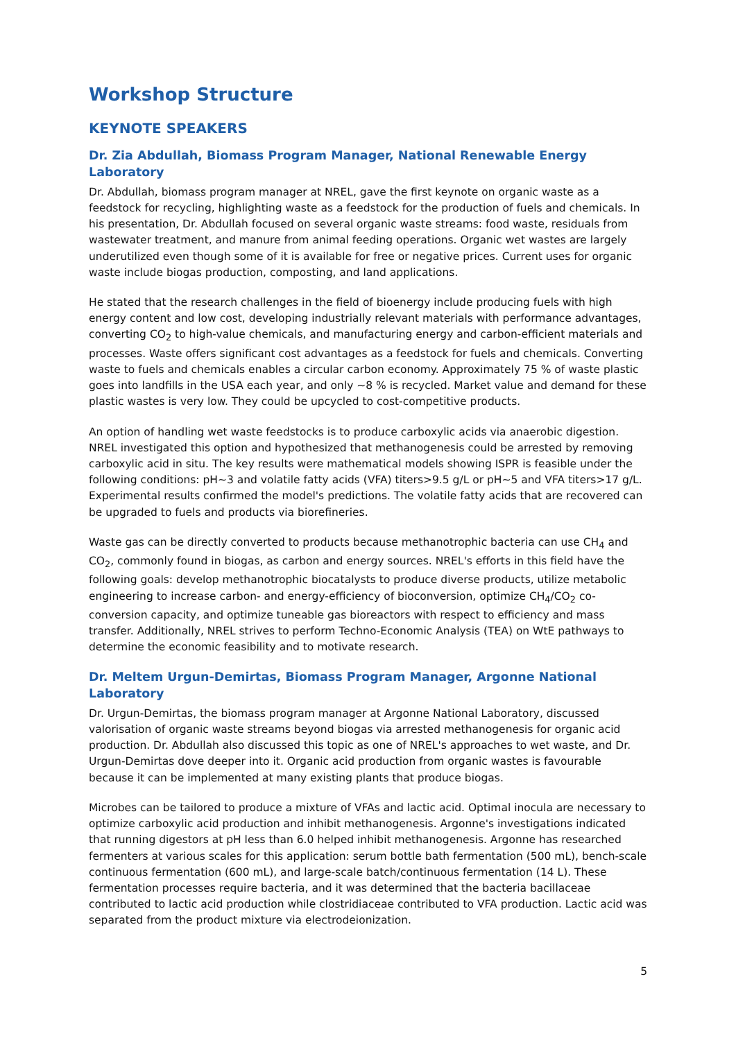Workshop Structure
KEYNOTE SPEAKERS
Dr. Zia Abdullah, Biomass Program Manager, National Renewable Energy Laboratory
Dr. Abdullah, biomass program manager at NREL, gave the first keynote on organic waste as a feedstock for recycling, highlighting waste as a feedstock for the production of fuels and chemicals. In his presentation, Dr. Abdullah focused on several organic waste streams: food waste, residuals from wastewater treatment, and manure from animal feeding operations. Organic wet wastes are largely underutilized even though some of it is available for free or negative prices. Current uses for organic waste include biogas production, composting, and land applications.
He stated that the research challenges in the field of bioenergy include producing fuels with high energy content and low cost, developing industrially relevant materials with performance advantages, converting CO<sub>2</sub> to high-value chemicals, and manufacturing energy and carbon-efficient materials and processes. Waste offers significant cost advantages as a feedstock for fuels and chemicals. Converting waste to fuels and chemicals enables a circular carbon economy. Approximately 75 % of waste plastic goes into landfills in the USA each year, and only ~8 % is recycled. Market value and demand for these plastic wastes is very low. They could be upcycled to cost-competitive products.
An option of handling wet waste feedstocks is to produce carboxylic acids via anaerobic digestion. NREL investigated this option and hypothesized that methanogenesis could be arrested by removing carboxylic acid in situ. The key results were mathematical models showing ISPR is feasible under the following conditions: pH~3 and volatile fatty acids (VFA) titers>9.5 g/L or pH~5 and VFA titers>17 g/L. Experimental results confirmed the model's predictions. The volatile fatty acids that are recovered can be upgraded to fuels and products via biorefineries.
Waste gas can be directly converted to products because methanotrophic bacteria can use CH<sub>4</sub> and CO<sub>2</sub>, commonly found in biogas, as carbon and energy sources. NREL's efforts in this field have the following goals: develop methanotrophic biocatalysts to produce diverse products, utilize metabolic engineering to increase carbon- and energy-efficiency of bioconversion, optimize CH<sub>4</sub>/CO<sub>2</sub> co-conversion capacity, and optimize tuneable gas bioreactors with respect to efficiency and mass transfer. Additionally, NREL strives to perform Techno-Economic Analysis (TEA) on WtE pathways to determine the economic feasibility and to motivate research.
Dr. Meltem Urgun-Demirtas, Biomass Program Manager, Argonne National Laboratory
Dr. Urgun-Demirtas, the biomass program manager at Argonne National Laboratory, discussed valorisation of organic waste streams beyond biogas via arrested methanogenesis for organic acid production. Dr. Abdullah also discussed this topic as one of NREL's approaches to wet waste, and Dr. Urgun-Demirtas dove deeper into it. Organic acid production from organic wastes is favourable because it can be implemented at many existing plants that produce biogas.
Microbes can be tailored to produce a mixture of VFAs and lactic acid. Optimal inocula are necessary to optimize carboxylic acid production and inhibit methanogenesis. Argonne's investigations indicated that running digestors at pH less than 6.0 helped inhibit methanogenesis. Argonne has researched fermenters at various scales for this application: serum bottle bath fermentation (500 mL), bench-scale continuous fermentation (600 mL), and large-scale batch/continuous fermentation (14 L). These fermentation processes require bacteria, and it was determined that the bacteria bacillaceae contributed to lactic acid production while clostridiaceae contributed to VFA production. Lactic acid was separated from the product mixture via electrodeionization.
5